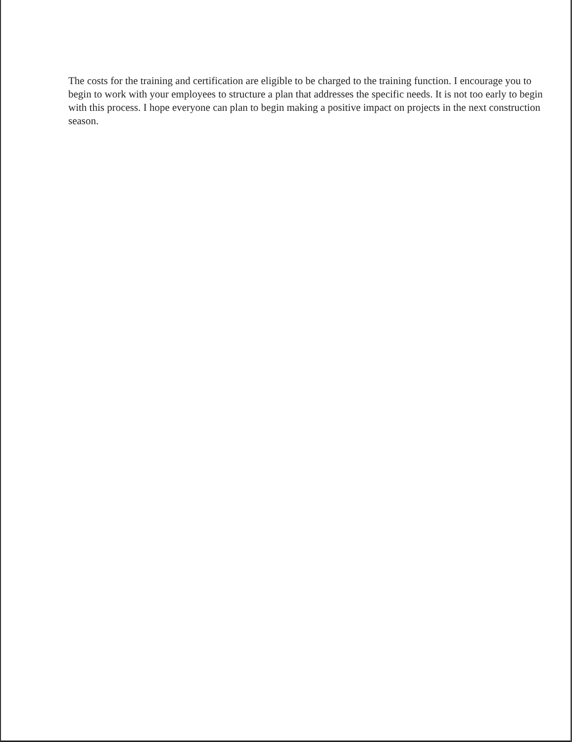The costs for the training and certification are eligible to be charged to the training function. I encourage you to begin to work with your employees to structure a plan that addresses the specific needs. It is not too early to begin with this process. I hope everyone can plan to begin making a positive impact on projects in the next construction season.